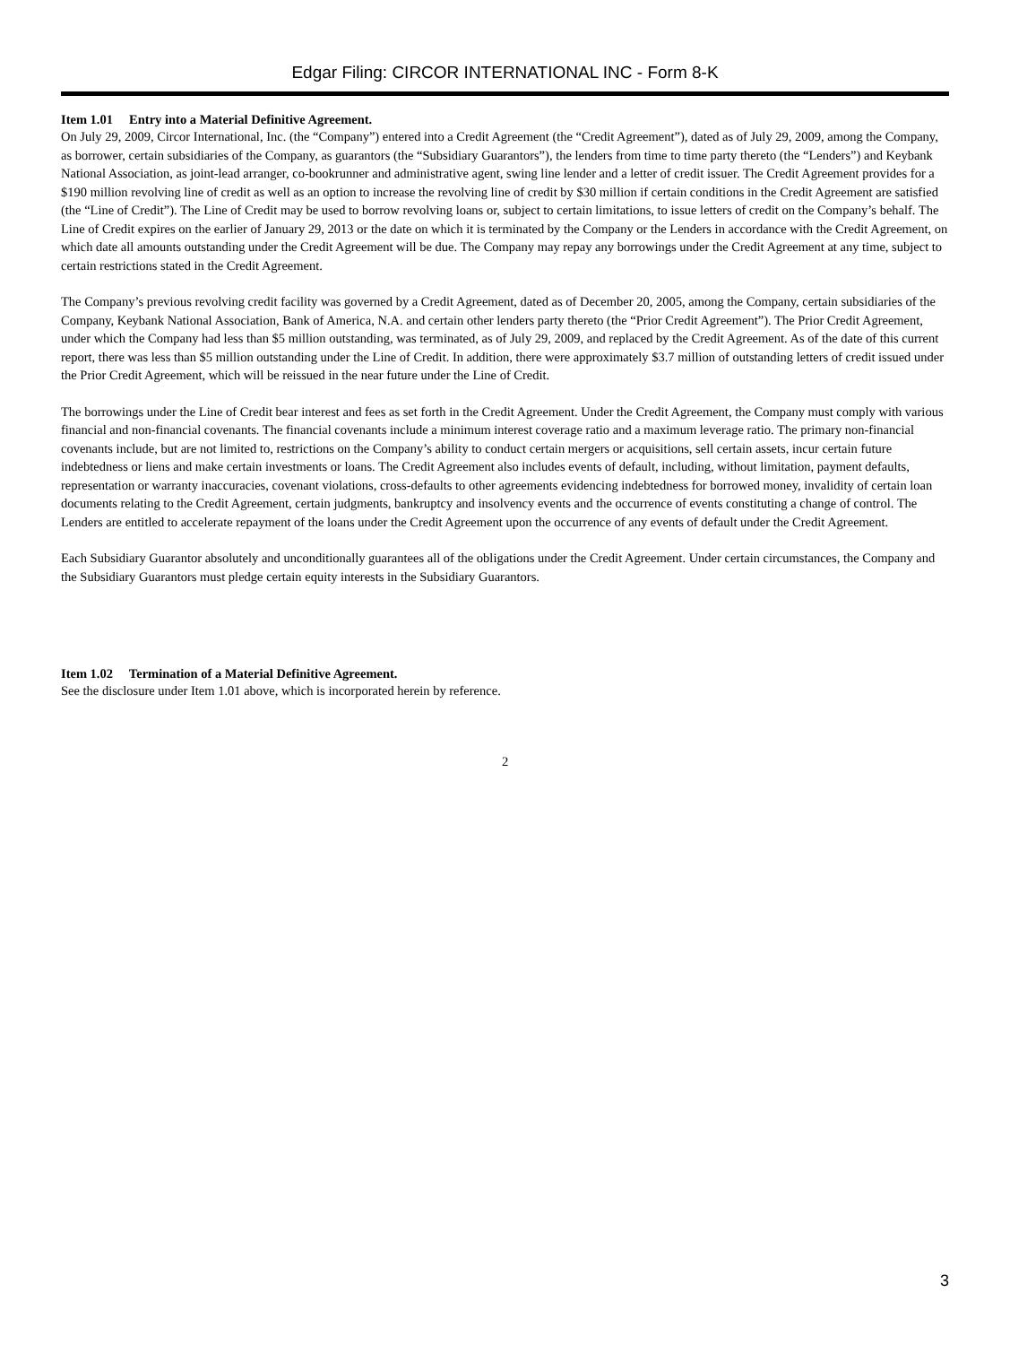Edgar Filing: CIRCOR INTERNATIONAL INC - Form 8-K
Item 1.01 Entry into a Material Definitive Agreement.
On July 29, 2009, Circor International, Inc. (the “Company”) entered into a Credit Agreement (the “Credit Agreement”), dated as of July 29, 2009, among the Company, as borrower, certain subsidiaries of the Company, as guarantors (the “Subsidiary Guarantors”), the lenders from time to time party thereto (the “Lenders”) and Keybank National Association, as joint-lead arranger, co-bookrunner and administrative agent, swing line lender and a letter of credit issuer. The Credit Agreement provides for a $190 million revolving line of credit as well as an option to increase the revolving line of credit by $30 million if certain conditions in the Credit Agreement are satisfied (the “Line of Credit”). The Line of Credit may be used to borrow revolving loans or, subject to certain limitations, to issue letters of credit on the Company’s behalf. The Line of Credit expires on the earlier of January 29, 2013 or the date on which it is terminated by the Company or the Lenders in accordance with the Credit Agreement, on which date all amounts outstanding under the Credit Agreement will be due. The Company may repay any borrowings under the Credit Agreement at any time, subject to certain restrictions stated in the Credit Agreement.
The Company’s previous revolving credit facility was governed by a Credit Agreement, dated as of December 20, 2005, among the Company, certain subsidiaries of the Company, Keybank National Association, Bank of America, N.A. and certain other lenders party thereto (the “Prior Credit Agreement”). The Prior Credit Agreement, under which the Company had less than $5 million outstanding, was terminated, as of July 29, 2009, and replaced by the Credit Agreement. As of the date of this current report, there was less than $5 million outstanding under the Line of Credit. In addition, there were approximately $3.7 million of outstanding letters of credit issued under the Prior Credit Agreement, which will be reissued in the near future under the Line of Credit.
The borrowings under the Line of Credit bear interest and fees as set forth in the Credit Agreement. Under the Credit Agreement, the Company must comply with various financial and non-financial covenants. The financial covenants include a minimum interest coverage ratio and a maximum leverage ratio. The primary non-financial covenants include, but are not limited to, restrictions on the Company’s ability to conduct certain mergers or acquisitions, sell certain assets, incur certain future indebtedness or liens and make certain investments or loans. The Credit Agreement also includes events of default, including, without limitation, payment defaults, representation or warranty inaccuracies, covenant violations, cross-defaults to other agreements evidencing indebtedness for borrowed money, invalidity of certain loan documents relating to the Credit Agreement, certain judgments, bankruptcy and insolvency events and the occurrence of events constituting a change of control. The Lenders are entitled to accelerate repayment of the loans under the Credit Agreement upon the occurrence of any events of default under the Credit Agreement.
Each Subsidiary Guarantor absolutely and unconditionally guarantees all of the obligations under the Credit Agreement. Under certain circumstances, the Company and the Subsidiary Guarantors must pledge certain equity interests in the Subsidiary Guarantors.
Item 1.02 Termination of a Material Definitive Agreement.
See the disclosure under Item 1.01 above, which is incorporated herein by reference.
2
3